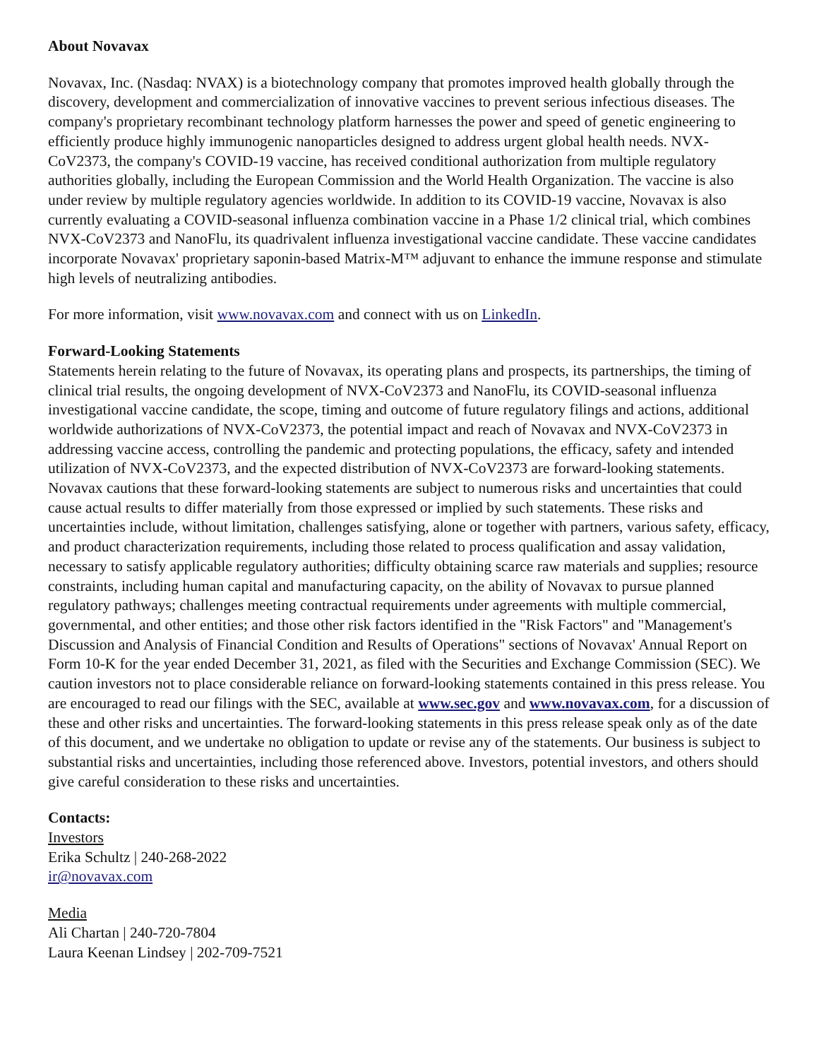About Novavax
Novavax, Inc. (Nasdaq: NVAX) is a biotechnology company that promotes improved health globally through the discovery, development and commercialization of innovative vaccines to prevent serious infectious diseases. The company's proprietary recombinant technology platform harnesses the power and speed of genetic engineering to efficiently produce highly immunogenic nanoparticles designed to address urgent global health needs. NVX-CoV2373, the company's COVID-19 vaccine, has received conditional authorization from multiple regulatory authorities globally, including the European Commission and the World Health Organization. The vaccine is also under review by multiple regulatory agencies worldwide. In addition to its COVID-19 vaccine, Novavax is also currently evaluating a COVID-seasonal influenza combination vaccine in a Phase 1/2 clinical trial, which combines NVX-CoV2373 and NanoFlu, its quadrivalent influenza investigational vaccine candidate. These vaccine candidates incorporate Novavax' proprietary saponin-based Matrix-M™ adjuvant to enhance the immune response and stimulate high levels of neutralizing antibodies.
For more information, visit www.novavax.com and connect with us on LinkedIn.
Forward-Looking Statements
Statements herein relating to the future of Novavax, its operating plans and prospects, its partnerships, the timing of clinical trial results, the ongoing development of NVX-CoV2373 and NanoFlu, its COVID-seasonal influenza investigational vaccine candidate, the scope, timing and outcome of future regulatory filings and actions, additional worldwide authorizations of NVX-CoV2373, the potential impact and reach of Novavax and NVX-CoV2373 in addressing vaccine access, controlling the pandemic and protecting populations, the efficacy, safety and intended utilization of NVX-CoV2373, and the expected distribution of NVX-CoV2373 are forward-looking statements. Novavax cautions that these forward-looking statements are subject to numerous risks and uncertainties that could cause actual results to differ materially from those expressed or implied by such statements. These risks and uncertainties include, without limitation, challenges satisfying, alone or together with partners, various safety, efficacy, and product characterization requirements, including those related to process qualification and assay validation, necessary to satisfy applicable regulatory authorities; difficulty obtaining scarce raw materials and supplies; resource constraints, including human capital and manufacturing capacity, on the ability of Novavax to pursue planned regulatory pathways; challenges meeting contractual requirements under agreements with multiple commercial, governmental, and other entities; and those other risk factors identified in the "Risk Factors" and "Management's Discussion and Analysis of Financial Condition and Results of Operations" sections of Novavax' Annual Report on Form 10-K for the year ended December 31, 2021, as filed with the Securities and Exchange Commission (SEC). We caution investors not to place considerable reliance on forward-looking statements contained in this press release. You are encouraged to read our filings with the SEC, available at www.sec.gov and www.novavax.com, for a discussion of these and other risks and uncertainties. The forward-looking statements in this press release speak only as of the date of this document, and we undertake no obligation to update or revise any of the statements. Our business is subject to substantial risks and uncertainties, including those referenced above. Investors, potential investors, and others should give careful consideration to these risks and uncertainties.
Contacts:
Investors
Erika Schultz | 240-268-2022
ir@novavax.com
Media
Ali Chartan | 240-720-7804
Laura Keenan Lindsey | 202-709-7521